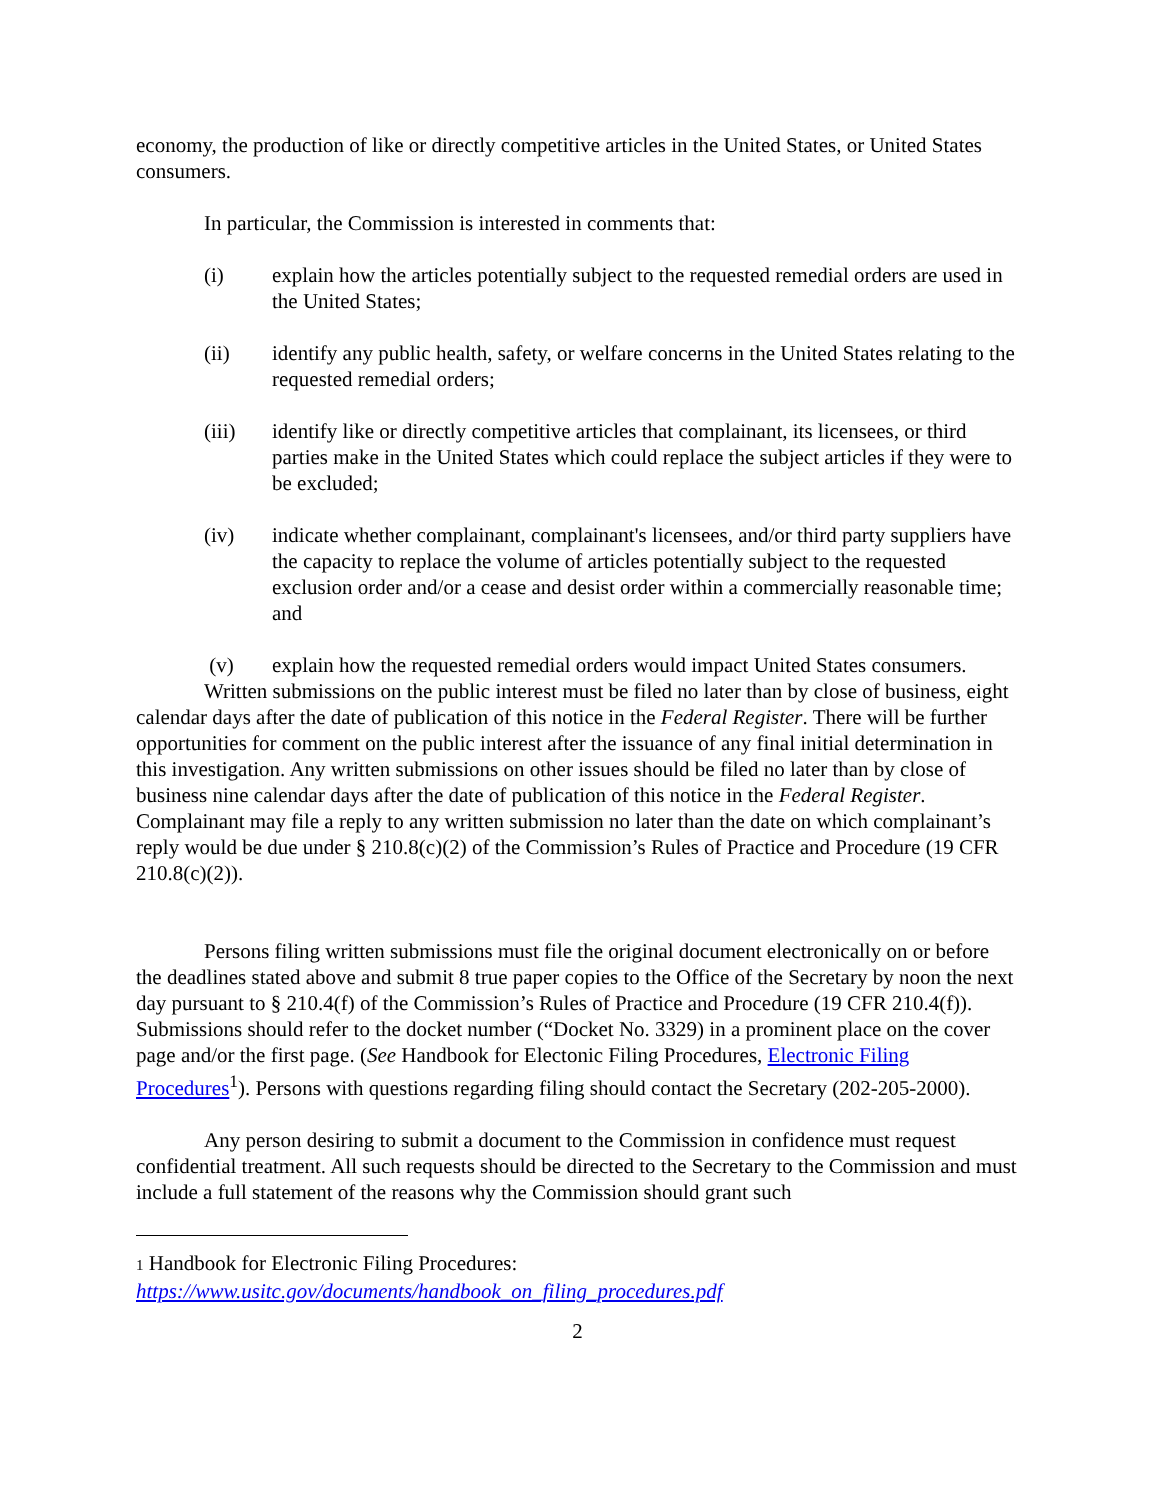economy, the production of like or directly competitive articles in the United States, or United States consumers.
In particular, the Commission is interested in comments that:
(i) explain how the articles potentially subject to the requested remedial orders are used in the United States;
(ii) identify any public health, safety, or welfare concerns in the United States relating to the requested remedial orders;
(iii) identify like or directly competitive articles that complainant, its licensees, or third parties make in the United States which could replace the subject articles if they were to be excluded;
(iv) indicate whether complainant, complainant's licensees, and/or third party suppliers have the capacity to replace the volume of articles potentially subject to the requested exclusion order and/or a cease and desist order within a commercially reasonable time; and
(v) explain how the requested remedial orders would impact United States consumers.
Written submissions on the public interest must be filed no later than by close of business, eight calendar days after the date of publication of this notice in the Federal Register. There will be further opportunities for comment on the public interest after the issuance of any final initial determination in this investigation. Any written submissions on other issues should be filed no later than by close of business nine calendar days after the date of publication of this notice in the Federal Register. Complainant may file a reply to any written submission no later than the date on which complainant’s reply would be due under § 210.8(c)(2) of the Commission’s Rules of Practice and Procedure (19 CFR 210.8(c)(2)).
Persons filing written submissions must file the original document electronically on or before the deadlines stated above and submit 8 true paper copies to the Office of the Secretary by noon the next day pursuant to § 210.4(f) of the Commission’s Rules of Practice and Procedure (19 CFR 210.4(f)). Submissions should refer to the docket number (“Docket No. 3329) in a prominent place on the cover page and/or the first page. (See Handbook for Electonic Filing Procedures, Electronic Filing Procedures<sup>1</sup>). Persons with questions regarding filing should contact the Secretary (202-205-2000).
Any person desiring to submit a document to the Commission in confidence must request confidential treatment. All such requests should be directed to the Secretary to the Commission and must include a full statement of the reasons why the Commission should grant such
1 Handbook for Electronic Filing Procedures:
https://www.usitc.gov/documents/handbook_on_filing_procedures.pdf
2